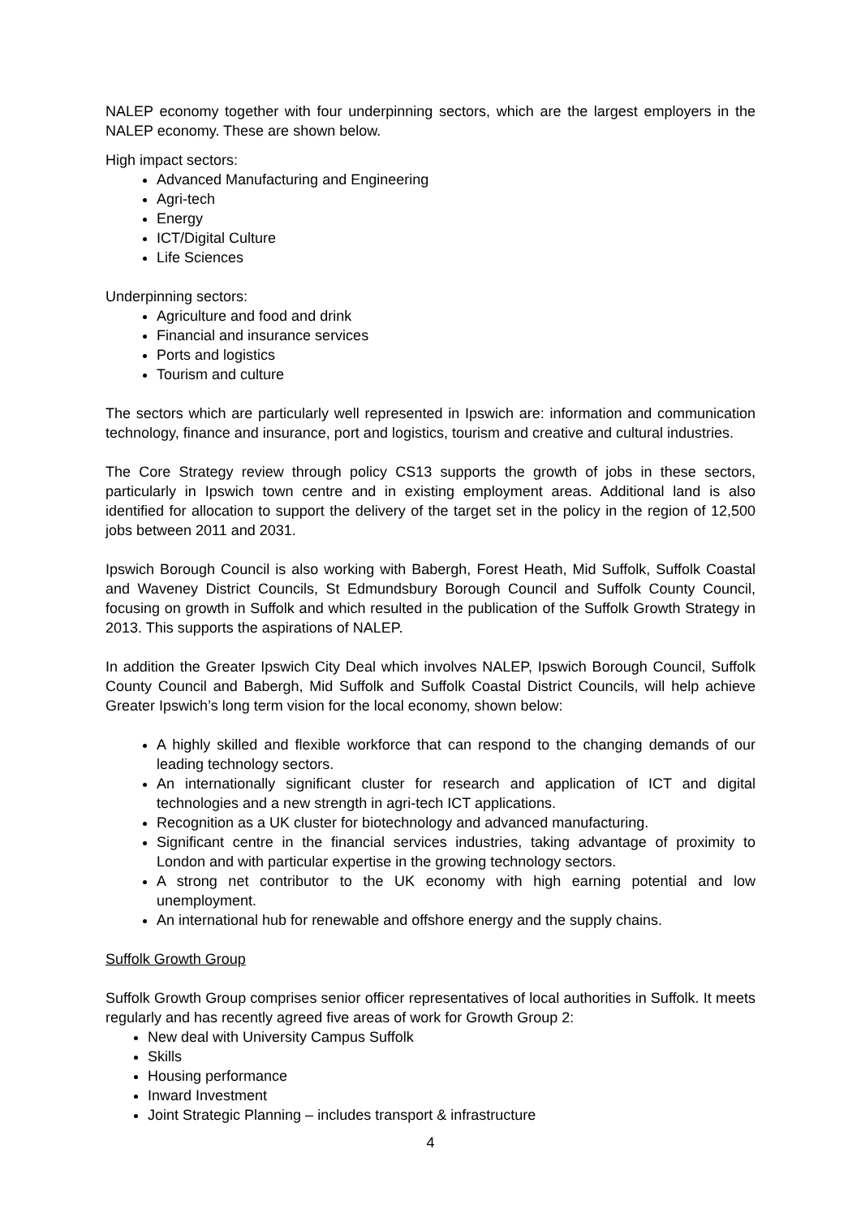NALEP economy together with four underpinning sectors, which are the largest employers in the NALEP economy. These are shown below.
High impact sectors:
Advanced Manufacturing and Engineering
Agri-tech
Energy
ICT/Digital Culture
Life Sciences
Underpinning sectors:
Agriculture and food and drink
Financial and insurance services
Ports and logistics
Tourism and culture
The sectors which are particularly well represented in Ipswich are: information and communication technology, finance and insurance, port and logistics, tourism and creative and cultural industries.
The Core Strategy review through policy CS13 supports the growth of jobs in these sectors, particularly in Ipswich town centre and in existing employment areas. Additional land is also identified for allocation to support the delivery of the target set in the policy in the region of 12,500 jobs between 2011 and 2031.
Ipswich Borough Council is also working with Babergh, Forest Heath, Mid Suffolk, Suffolk Coastal and Waveney District Councils, St Edmundsbury Borough Council and Suffolk County Council, focusing on growth in Suffolk and which resulted in the publication of the Suffolk Growth Strategy in 2013. This supports the aspirations of NALEP.
In addition the Greater Ipswich City Deal which involves NALEP, Ipswich Borough Council, Suffolk County Council and Babergh, Mid Suffolk and Suffolk Coastal District Councils, will help achieve Greater Ipswich’s long term vision for the local economy, shown below:
A highly skilled and flexible workforce that can respond to the changing demands of our leading technology sectors.
An internationally significant cluster for research and application of ICT and digital technologies and a new strength in agri-tech ICT applications.
Recognition as a UK cluster for biotechnology and advanced manufacturing.
Significant centre in the financial services industries, taking advantage of proximity to London and with particular expertise in the growing technology sectors.
A strong net contributor to the UK economy with high earning potential and low unemployment.
An international hub for renewable and offshore energy and the supply chains.
Suffolk Growth Group
Suffolk Growth Group comprises senior officer representatives of local authorities in Suffolk. It meets regularly and has recently agreed five areas of work for Growth Group 2:
New deal with University Campus Suffolk
Skills
Housing performance
Inward Investment
Joint Strategic Planning – includes transport & infrastructure
4